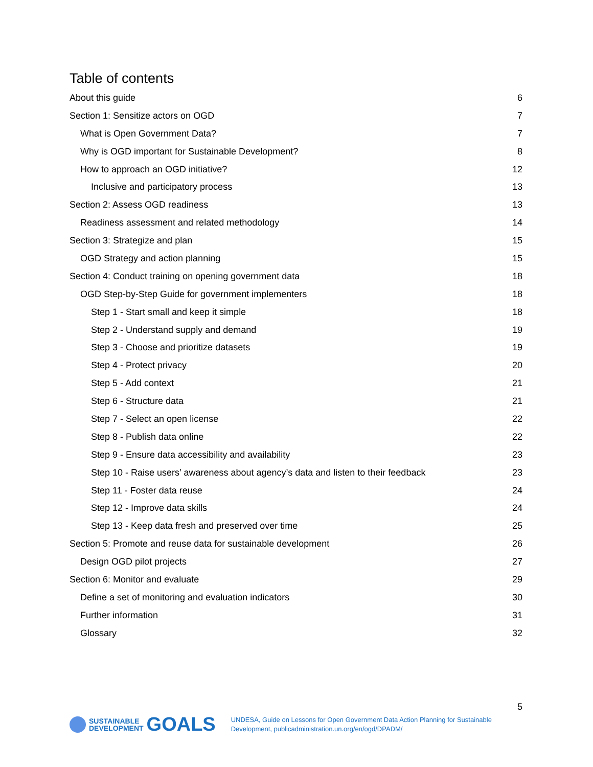Table of contents
About this guide 6
Section 1: Sensitize actors on OGD 7
What is Open Government Data? 7
Why is OGD important for Sustainable Development? 8
How to approach an OGD initiative? 12
Inclusive and participatory process 13
Section 2: Assess OGD readiness 13
Readiness assessment and related methodology 14
Section 3: Strategize and plan 15
OGD Strategy and action planning 15
Section 4: Conduct training on opening government data 18
OGD Step-by-Step Guide for government implementers 18
Step 1 - Start small and keep it simple 18
Step 2 - Understand supply and demand 19
Step 3 - Choose and prioritize datasets 19
Step 4 - Protect privacy 20
Step 5 - Add context 21
Step 6 - Structure data 21
Step 7 - Select an open license 22
Step 8 - Publish data online 22
Step 9 - Ensure data accessibility and availability 23
Step 10 - Raise users’ awareness about agency’s data and listen to their feedback 23
Step 11 - Foster data reuse 24
Step 12 - Improve data skills 24
Step 13 - Keep data fresh and preserved over time 25
Section 5: Promote and reuse data for sustainable development 26
Design OGD pilot projects 27
Section 6: Monitor and evaluate 29
Define a set of monitoring and evaluation indicators 30
Further information 31
Glossary 32
5
SUSTAINABLE
DEVELOPMENT GOALS
UNDESA, Guide on Lessons for Open Government Data Action Planning for Sustainable
Development, publicadministration.un.org/en/ogd/DPADM/